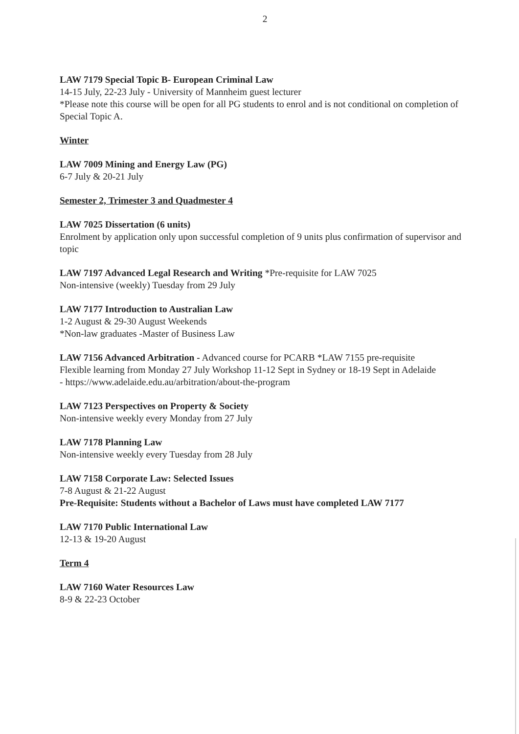2
LAW 7179 Special Topic B- European Criminal Law
14-15 July, 22-23 July - University of Mannheim guest lecturer
*Please note this course will be open for all PG students to enrol and is not conditional on completion of Special Topic A.
Winter
LAW 7009 Mining and Energy Law (PG)
6-7 July & 20-21 July
Semester 2, Trimester 3 and Quadmester 4
LAW 7025 Dissertation (6 units)
Enrolment by application only upon successful completion of 9 units plus confirmation of supervisor and topic
LAW 7197 Advanced Legal Research and Writing *Pre-requisite for LAW 7025
Non-intensive (weekly) Tuesday from 29 July
LAW 7177 Introduction to Australian Law
1-2 August & 29-30 August Weekends
*Non-law graduates -Master of Business Law
LAW 7156 Advanced Arbitration - Advanced course for PCARB *LAW 7155 pre-requisite
Flexible learning from Monday 27 July Workshop 11-12 Sept in Sydney or 18-19 Sept in Adelaide
- https://www.adelaide.edu.au/arbitration/about-the-program
LAW 7123 Perspectives on Property & Society
Non-intensive weekly every Monday from 27 July
LAW 7178 Planning Law
Non-intensive weekly every Tuesday from 28 July
LAW 7158 Corporate Law: Selected Issues
7-8 August & 21-22 August
Pre-Requisite: Students without a Bachelor of Laws must have completed LAW 7177
LAW 7170 Public International Law
12-13 & 19-20 August
Term 4
LAW 7160 Water Resources Law
8-9 & 22-23 October